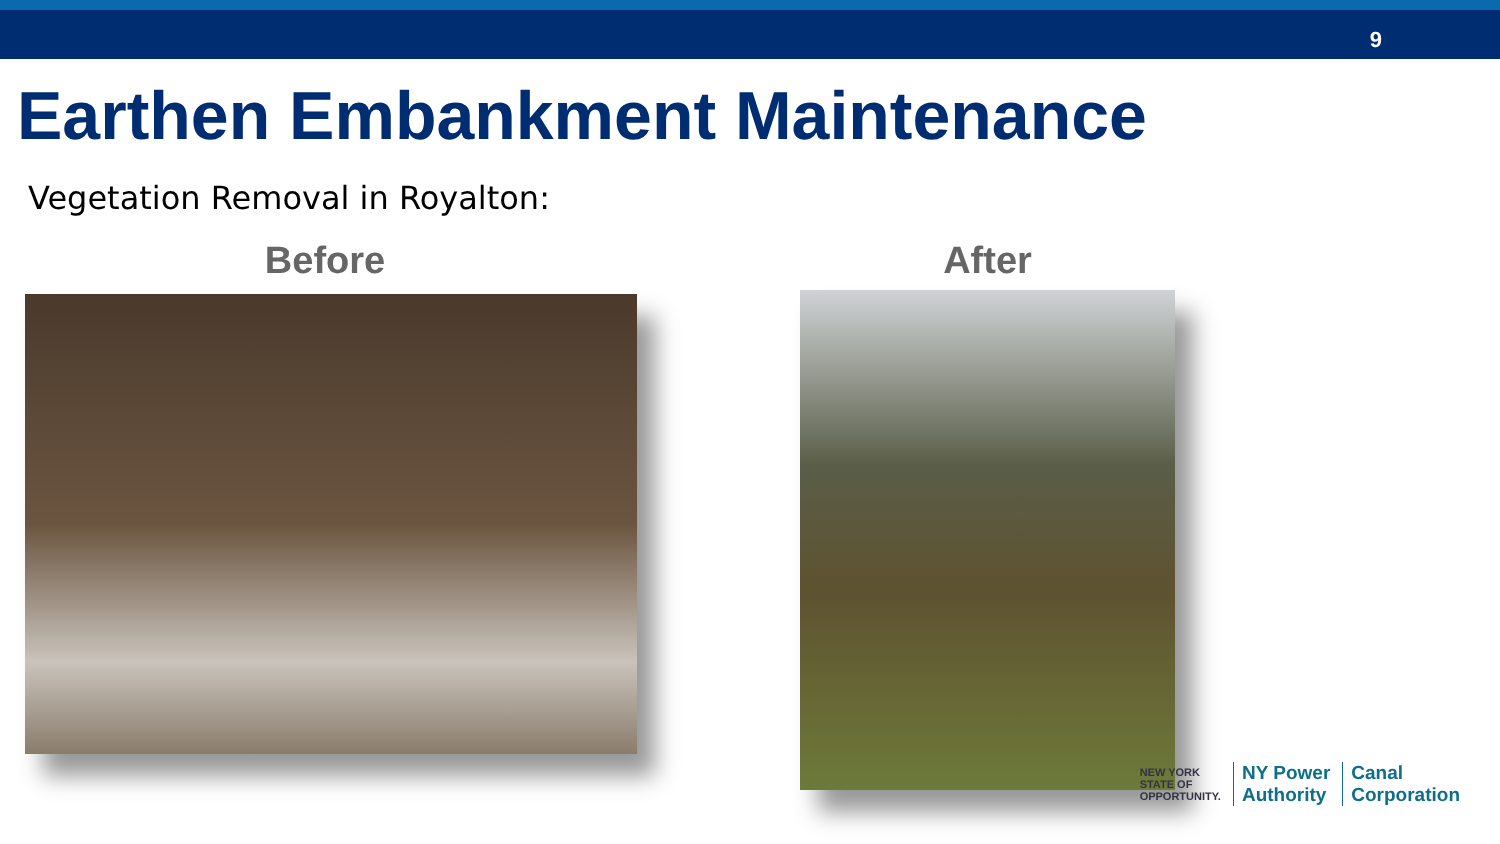9
Earthen Embankment Maintenance
Vegetation Removal in Royalton:
Before After
NEW YORK
STATE OF
OPPORTUNITY.
NY Power
Authority
Canal
Corporation